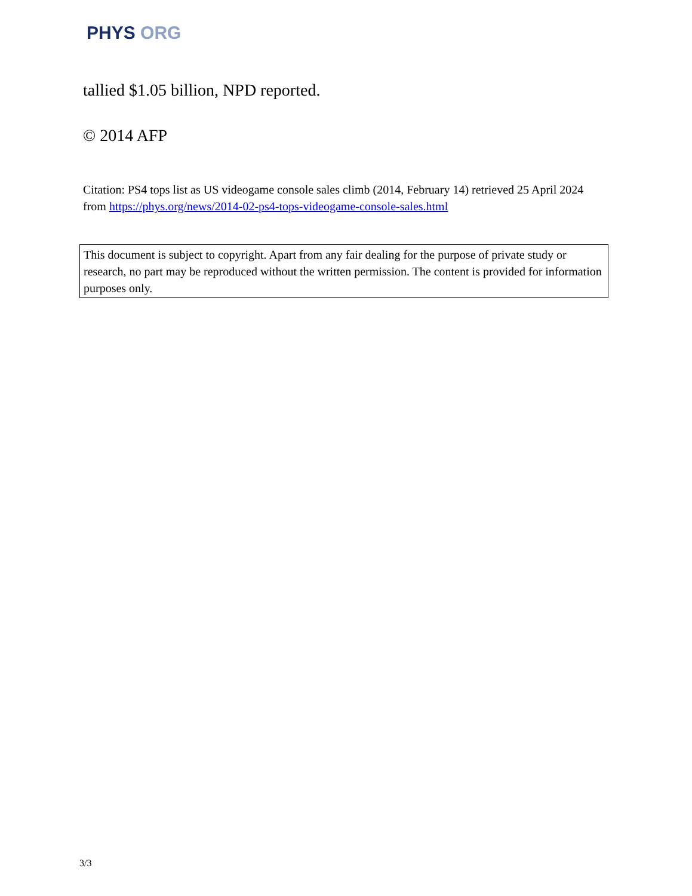PHYS ORG
tallied $1.05 billion, NPD reported.
© 2014 AFP
Citation: PS4 tops list as US videogame console sales climb (2014, February 14) retrieved 25 April 2024 from https://phys.org/news/2014-02-ps4-tops-videogame-console-sales.html
This document is subject to copyright. Apart from any fair dealing for the purpose of private study or research, no part may be reproduced without the written permission. The content is provided for information purposes only.
3/3